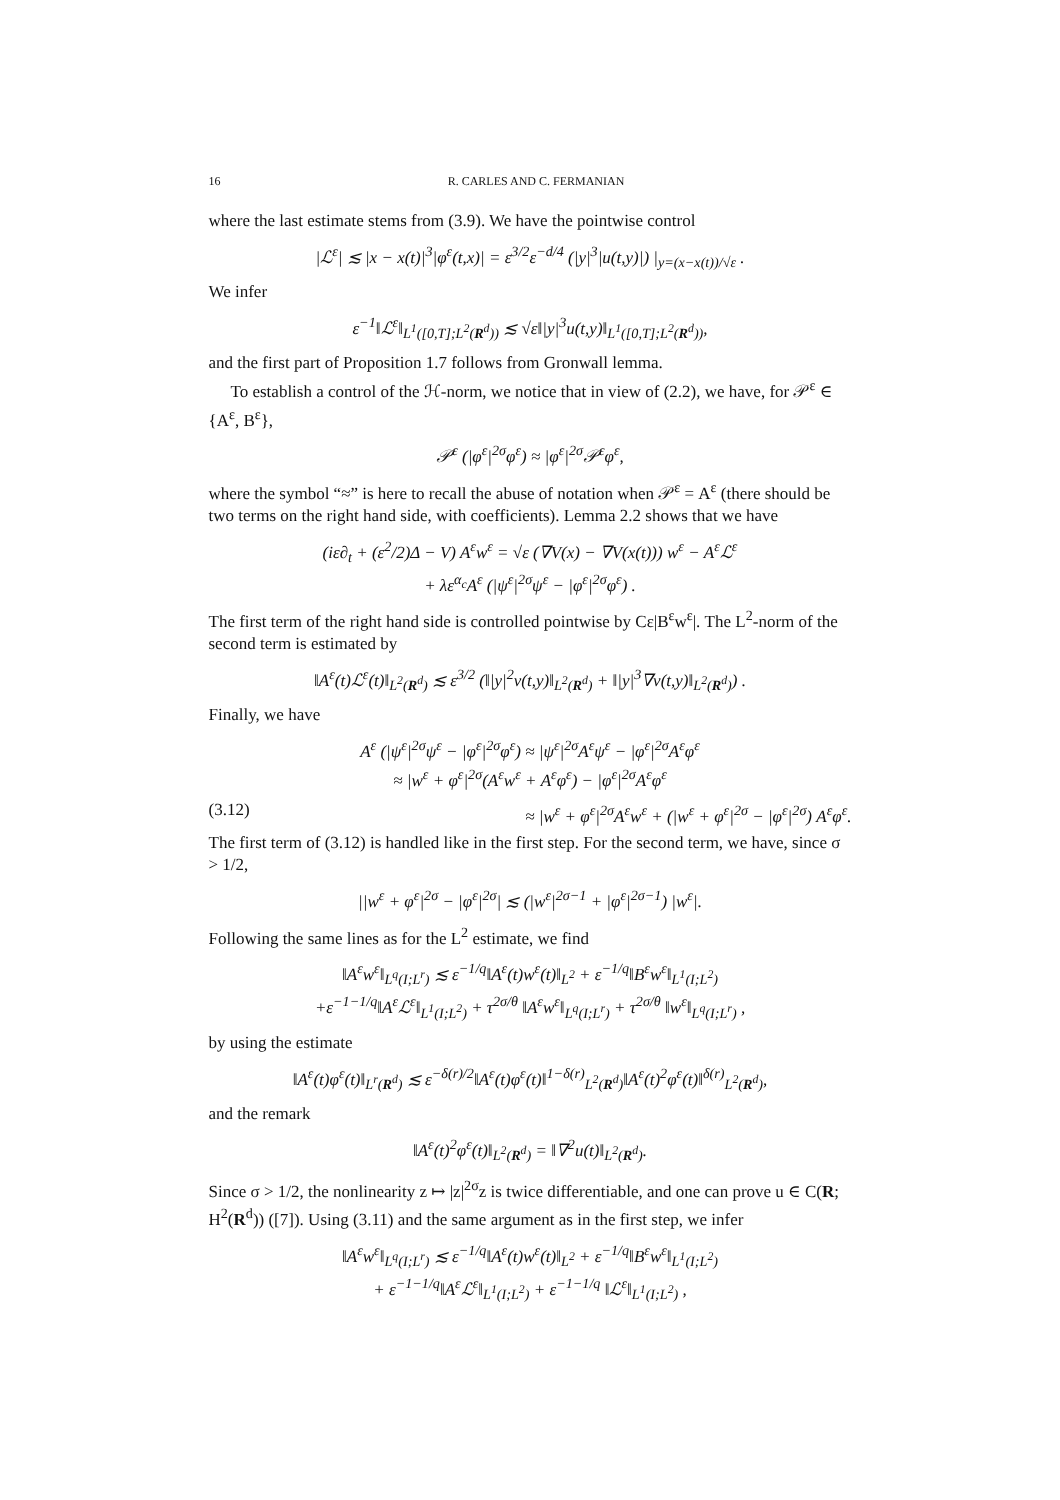16 R. CARLES AND C. FERMANIAN
where the last estimate stems from (3.9). We have the pointwise control
|ℒ<sup>ε</sup>| ≲ |x − x(t)|<sup>3</sup>|φ<sup>ε</sup>(t,x)| = ε<sup>3/2</sup>ε<sup>−d/4</sup> (|y|<sup>3</sup>|u(t,y)|) |<sub>y=(x−x(t))/√ε</sub> .
We infer
ε<sup>−1</sup>‖ℒ<sup>ε</sup>‖<sub>L<sup>1</sup>([0,T];L<sup>2</sup>(R<sup>d</sup>))</sub> ≲ √ε‖|y|<sup>3</sup>u(t,y)‖<sub>L<sup>1</sup>([0,T];L<sup>2</sup>(R<sup>d</sup>))</sub>,
and the first part of Proposition 1.7 follows from Gronwall lemma.
To establish a control of the ℋ-norm, we notice that in view of (2.2), we have, for 𝒫<sup>ε</sup> ∈ {A<sup>ε</sup>, B<sup>ε</sup>},
𝒫<sup>ε</sup> (|φ<sup>ε</sup>|<sup>2σ</sup>φ<sup>ε</sup>) ≈ |φ<sup>ε</sup>|<sup>2σ</sup>𝒫<sup>ε</sup>φ<sup>ε</sup>,
where the symbol “≈” is here to recall the abuse of notation when 𝒫<sup>ε</sup> = A<sup>ε</sup> (there should be two terms on the right hand side, with coefficients). Lemma 2.2 shows that we have
(iε∂<sub>t</sub> + (ε<sup>2</sup>/2)Δ − V) A<sup>ε</sup>w<sup>ε</sup> = √ε (∇V(x) − ∇V(x(t))) w<sup>ε</sup> − A<sup>ε</sup>ℒ<sup>ε</sup>
+ λε<sup>α<sub>c</sub></sup>A<sup>ε</sup> (|ψ<sup>ε</sup>|<sup>2σ</sup>ψ<sup>ε</sup> − |φ<sup>ε</sup>|<sup>2σ</sup>φ<sup>ε</sup>) .
The first term of the right hand side is controlled pointwise by Cε|B<sup>ε</sup>w<sup>ε</sup>|. The L<sup>2</sup>-norm of the second term is estimated by
‖A<sup>ε</sup>(t)ℒ<sup>ε</sup>(t)‖<sub>L<sup>2</sup>(R<sup>d</sup>)</sub> ≲ ε<sup>3/2</sup> (‖|y|<sup>2</sup>v(t,y)‖<sub>L<sup>2</sup>(R<sup>d</sup>)</sub> + ‖|y|<sup>3</sup>∇v(t,y)‖<sub>L<sup>2</sup>(R<sup>d</sup>)</sub>) .
Finally, we have
A<sup>ε</sup> (|ψ<sup>ε</sup>|<sup>2σ</sup>ψ<sup>ε</sup> − |φ<sup>ε</sup>|<sup>2σ</sup>φ<sup>ε</sup>) ≈ |ψ<sup>ε</sup>|<sup>2σ</sup>A<sup>ε</sup>ψ<sup>ε</sup> − |φ<sup>ε</sup>|<sup>2σ</sup>A<sup>ε</sup>φ<sup>ε</sup>
≈ |w<sup>ε</sup> + φ<sup>ε</sup>|<sup>2σ</sup>(A<sup>ε</sup>w<sup>ε</sup> + A<sup>ε</sup>φ<sup>ε</sup>) − |φ<sup>ε</sup>|<sup>2σ</sup>A<sup>ε</sup>φ<sup>ε</sup>
(3.12) ≈ |w<sup>ε</sup> + φ<sup>ε</sup>|<sup>2σ</sup>A<sup>ε</sup>w<sup>ε</sup> + (|w<sup>ε</sup> + φ<sup>ε</sup>|<sup>2σ</sup> − |φ<sup>ε</sup>|<sup>2σ</sup>) A<sup>ε</sup>φ<sup>ε</sup>.
The first term of (3.12) is handled like in the first step. For the second term, we have, since σ > 1/2,
||w<sup>ε</sup> + φ<sup>ε</sup>|<sup>2σ</sup> − |φ<sup>ε</sup>|<sup>2σ</sup>| ≲ (|w<sup>ε</sup>|<sup>2σ−1</sup> + |φ<sup>ε</sup>|<sup>2σ−1</sup>) |w<sup>ε</sup>|.
Following the same lines as for the L<sup>2</sup> estimate, we find
‖A<sup>ε</sup>w<sup>ε</sup>‖<sub>L<sup>q</sup>(I;L<sup>r</sup>)</sub> ≲ ε<sup>−1/q</sup>‖A<sup>ε</sup>(t)w<sup>ε</sup>(t)‖<sub>L<sup>2</sup></sub> + ε<sup>−1/q</sup>‖B<sup>ε</sup>w<sup>ε</sup>‖<sub>L<sup>1</sup>(I;L<sup>2</sup>)</sub>
+ε<sup>−1−1/q</sup>‖A<sup>ε</sup>ℒ<sup>ε</sup>‖<sub>L<sup>1</sup>(I;L<sup>2</sup>)</sub> + τ<sup>2σ/θ</sup> ‖A<sup>ε</sup>w<sup>ε</sup>‖<sub>L<sup>q</sup>(I;L<sup>r</sup>)</sub> + τ<sup>2σ/θ</sup> ‖w<sup>ε</sup>‖<sub>L<sup>q</sup>(I;L<sup>r</sup>)</sub> ,
by using the estimate
‖A<sup>ε</sup>(t)φ<sup>ε</sup>(t)‖<sub>L<sup>r</sup>(R<sup>d</sup>)</sub> ≲ ε<sup>−δ(r)/2</sup>‖A<sup>ε</sup>(t)φ<sup>ε</sup>(t)‖<sup>1−δ(r)</sup><sub>L<sup>2</sup>(R<sup>d</sup>)</sub>‖A<sup>ε</sup>(t)<sup>2</sup>φ<sup>ε</sup>(t)‖<sup>δ(r)</sup><sub>L<sup>2</sup>(R<sup>d</sup>)</sub>,
and the remark
‖A<sup>ε</sup>(t)<sup>2</sup>φ<sup>ε</sup>(t)‖<sub>L<sup>2</sup>(R<sup>d</sup>)</sub> = ‖∇<sup>2</sup>u(t)‖<sub>L<sup>2</sup>(R<sup>d</sup>)</sub>.
Since σ > 1/2, the nonlinearity z ↦ |z|<sup>2σ</sup>z is twice differentiable, and one can prove u ∈ C(R; H<sup>2</sup>(R<sup>d</sup>)) ([7]). Using (3.11) and the same argument as in the first step, we infer
‖A<sup>ε</sup>w<sup>ε</sup>‖<sub>L<sup>q</sup>(I;L<sup>r</sup>)</sub> ≲ ε<sup>−1/q</sup>‖A<sup>ε</sup>(t)w<sup>ε</sup>(t)‖<sub>L<sup>2</sup></sub> + ε<sup>−1/q</sup>‖B<sup>ε</sup>w<sup>ε</sup>‖<sub>L<sup>1</sup>(I;L<sup>2</sup>)</sub>
+ ε<sup>−1−1/q</sup>‖A<sup>ε</sup>ℒ<sup>ε</sup>‖<sub>L<sup>1</sup>(I;L<sup>2</sup>)</sub> + ε<sup>−1−1/q</sup> ‖ℒ<sup>ε</sup>‖<sub>L<sup>1</sup>(I;L<sup>2</sup>)</sub> ,